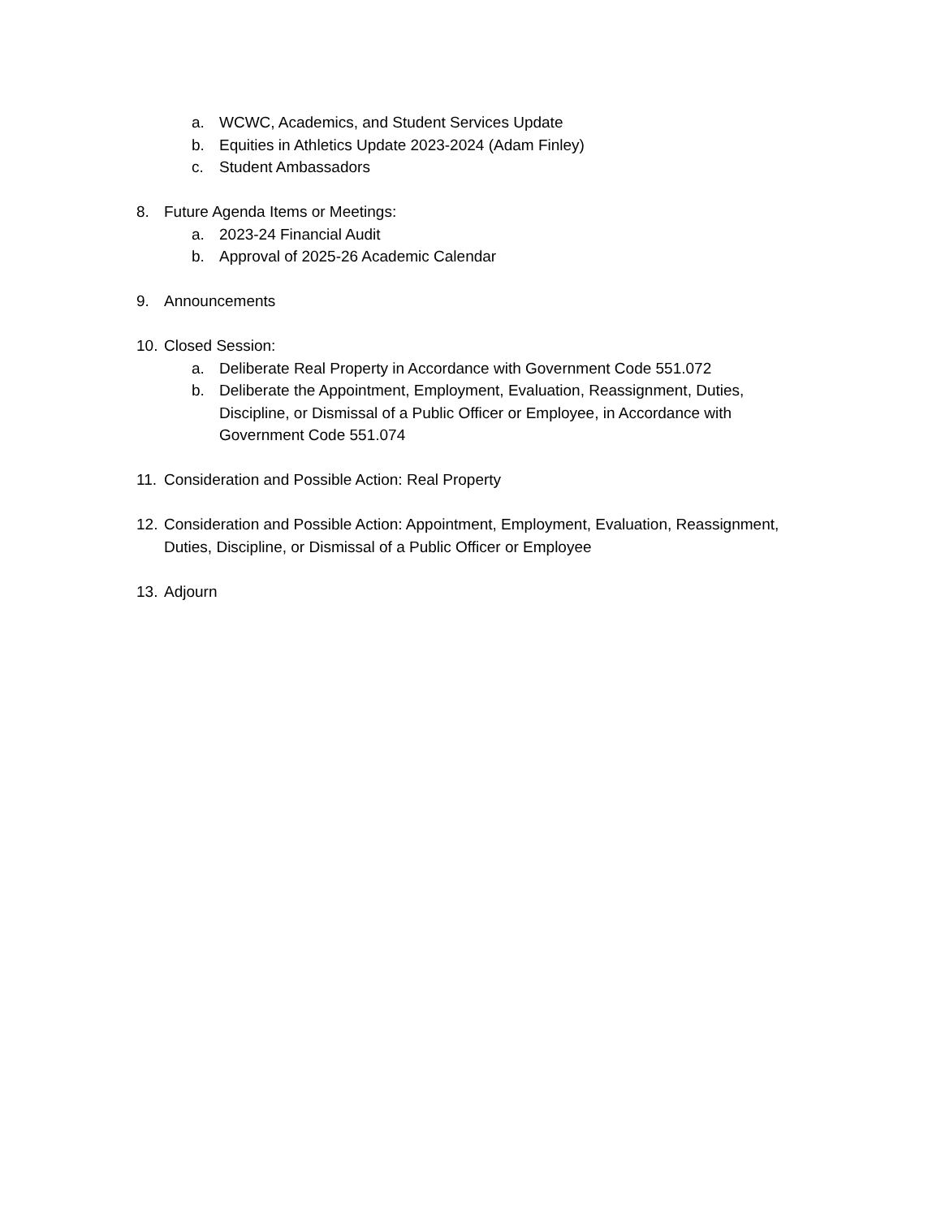a. WCWC, Academics, and Student Services Update
b. Equities in Athletics Update 2023-2024 (Adam Finley)
c. Student Ambassadors
8. Future Agenda Items or Meetings:
a. 2023-24 Financial Audit
b. Approval of 2025-26 Academic Calendar
9. Announcements
10. Closed Session:
a. Deliberate Real Property in Accordance with Government Code 551.072
b. Deliberate the Appointment, Employment, Evaluation, Reassignment, Duties, Discipline, or Dismissal of a Public Officer or Employee, in Accordance with Government Code 551.074
11. Consideration and Possible Action: Real Property
12. Consideration and Possible Action: Appointment, Employment, Evaluation, Reassignment, Duties, Discipline, or Dismissal of a Public Officer or Employee
13. Adjourn